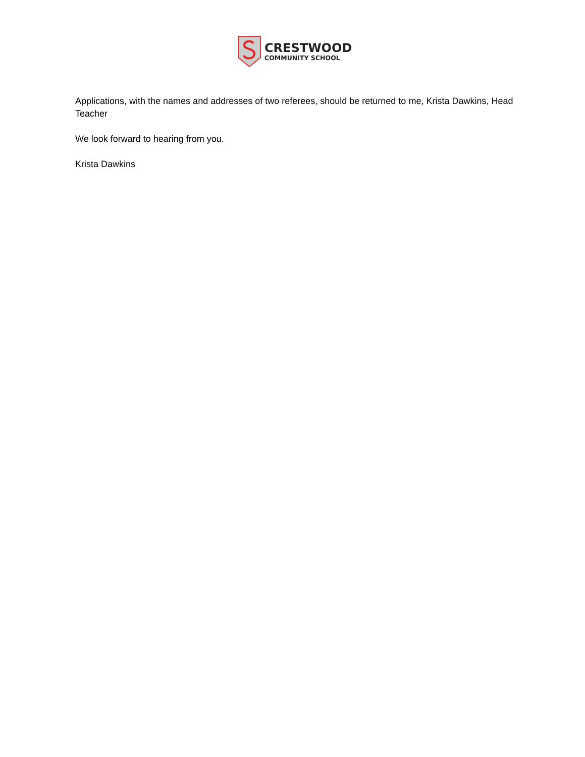CRESTWOOD
COMMUNITY SCHOOL
Applications, with the names and addresses of two referees, should be returned to me, Krista Dawkins, Head Teacher
We look forward to hearing from you.
Krista Dawkins